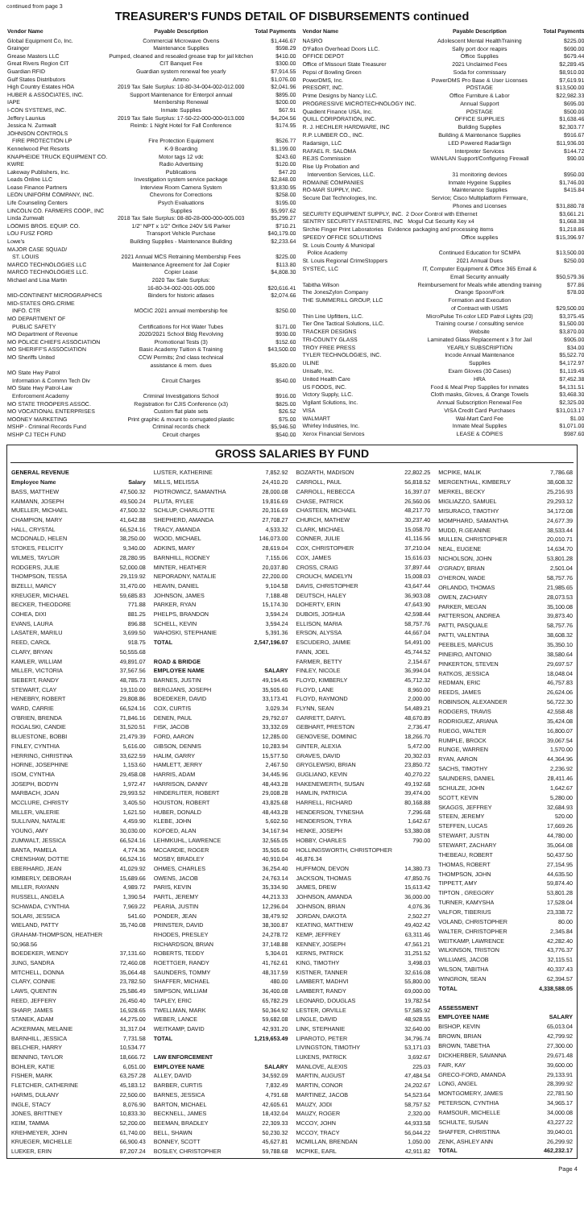continued from page 3
TREASURER'S FUNDS DETAIL OF DISBURSEMENTS continued
| Vendor Name | Payable Description | Total Payments |
| --- | --- | --- |
| Global Equipment Co, Inc. | Commercial Microwave Ovens | $1,446.67 |
| Grainger | Maintenance Supplies | $598.29 |
| Grease Masters LLC | Pumped, cleaned and resealed grease trap for jail kitchen | $410.00 |
| Great Rivers Region CIT | CIT Banquet Fee | $300.00 |
| Guardian RFID | Guardian system renewal fee yearly | $7,914.55 |
| Gulf States Distributors | Ammo | $1,076.00 |
| High Country Estates HOA | 2019 Tax Sale Surplus: 10-80-34-004-002-012.000 | $2,041.96 |
| HUBER & ASSOCIATES, INC. | Support Maintenance for Enterpol annual | $895.00 |
| IAPE | Membership Renewal | $200.00 |
| I-CON SYSTEMS, INC. | Inmate Supplies | $67.91 |
| Jeffery Launius | 2019 Tax Sale Surplus: 17-50-22-000-000-013.000 | $4,204.56 |
| Jessica N. Zumwalt | Reimb: 1 Night Hotel for Fall Conference | $174.95 |
| JOHNSON CONTROLS | | |
| FIRE PROTECTION LP | Fire Protection Equipment | $526.77 |
| Kennelwood Pet Resorts | K-9 Boarding | $1,199.00 |
| KNAPHEIDE TRUCK EQUIPMENT CO. | Motor tags 12 vdc | $243.60 |
| KWRE | Radio Advertising | $120.00 |
| Lakeway Publishers, Inc. | Publications | $47.20 |
| Leads Online LLC | Investigation system service package | $2,848.00 |
| Lease Finance Partners | Interview Room Camera System | $3,830.95 |
| LEON UNIFORM COMPANY, INC. | Chevrons for Corrections | $258.00 |
| Life Counseling Centers | Psych Evaluations | $195.00 |
| LINCOLN CO. FARMERS COOP., INC | Supplies | $5,997.62 |
| Linda Zumwalt | 2018 Tax Sale Surplus: 08-80-28-000-000-005.003 | $5,299.27 |
| LOOMIS BROS. EQUIP. CO. | 1/2" NPT x 1/2" Orifice 240V 5/6 Parker | $710.21 |
| LOU FUSZ FORD | Transport Vehicle Purchase | $40,179.00 |
| Lowe's | Building Supplies - Maintenance Building | $2,233.64 |
| MAJOR CASE SQUAD/ | | |
| ST. LOUIS | 2021 Annual MCS Retraining Membership Fees | $225.00 |
| MARCO TECHNOLOGIES LLC | Maintenance Agreement for Jail Copier | $113.80 |
| MARCO TECHNOLOGIES LLC. | Copier Lease | $4,808.30 |
| Michael and Lisa Martin | 2020 Tax Sale Surplus: | |
| | 16-80-34-002-001-005.000 | $20,616.41 |
| MID-CONTINENT MICROGRAPHICS | Binders for historic atlases | $2,074.66 |
| MID-STATES ORG.CRIME | | |
| INFO. CTR | MOCIC 2021 annual membership fee | $250.00 |
| MO DEPARTMENT OF | | |
| PUBLIC SAFETY | Certifications for Hot Water Tubes | $171.00 |
| MO Department of Revenue | 2020/2021 School Bldg Revolving | $930.00 |
| MO POLICE CHIEFS ASSOCIATION | Promotional Tests (3) | $152.60 |
| MO SHERIFF'S ASSOCIATION | Basic Academy Tuition & Training | $43,500.00 |
| MO Sheriffs United | CCW Permits; 2nd class technical | |
| | assistance & mem. dues | $5,820.00 |
| MO State Hwy Patrol | | |
| Information & Commn Tech Div | Circuit Charges | $540.00 |
| MO State Hwy Patrol-Law | | |
| Enforcement Academy | Criminal Investigations School | $916.00 |
| MO STATE TROOPERS ASSOC. | Registration for CJIS Conference (x3) | $825.00 |
| MO VOCATIONAL ENTERPRISES | Custom flat plate sets | $26.52 |
| MOONEY MARKETING | Print graphic & mount to corrugated plastic | $75.00 |
| MSHP - Criminal Records Fund | Criminal records check | $5,946.50 |
| MSHP CJ TECH FUND | Circuit charges | $540.00 |
| Vendor Name | Payable Description | Total Payments |
| --- | --- | --- |
| NASRO | Adolescent Mental HealthTraining | $225.00 |
| O'Fallon Overhead Doors LLC. | Sally port door reapirs | $690.00 |
| OFFICE DEPOT | Office Supplies | $679.44 |
| Office of Missouri State Treasurer | 2021 Unclaimed Fees | $2,289.45 |
| Pepsi of Bowling Green | Soda for commissary | $8,910.00 |
| PowerDMS, Inc. | PowerDMS Pro Base & User Licenses | $7,619.91 |
| PRESORT, INC. | POSTAGE | $13,500.00 |
| Prime Designs by Nancy LLC. | Office Furniture & Labor | $22,982.33 |
| PROGRESSIVE MICROTECHNOLOGY INC. | Annual Support | $695.00 |
| Quadient Finance USA, Inc. | POSTAGE | $500.00 |
| QUILL CORPORATION, INC. | OFFICE SUPPLIES | $1,638.46 |
| R. J. HECHLER HARDWARE, INC | Building Supplies | $2,303.77 |
| R.P. LUMBER CO., INC. | Building & Maintenance Supplies | $916.67 |
| Radarsign, LLC | LED Powered RadarSign | $11,936.00 |
| RAFAEL R. SALOMA | Interpreter Services | $144.72 |
| REJIS Commission | WAN/LAN Support/Configuring Firewall | $90.00 |
| Rise Up Probation and | | |
| Intervention Services, LLC. | 31 monitoring devices | $950.00 |
| ROMAINE COMPANIES | Inmate Hygeine Supplies | $1,746.00 |
| RO-MAR SUPPLY, INC. | Maintenance Supplies | $415.84 |
| Secure Dat Technologies, Inc. | Service; Cisco Multiplatform Firmware, | |
| | Phones and Licenses | $31,880.78 |
| SECURITY EQUIPMENT SUPPLY, INC. 2 Door Control with Ethernet | | $3,661.21 |
| SENTRY SECURITY FASTENERS, INC Mogul Cut Security Key x4 | | $1,668.38 |
| Sirchie Finger Print Laboratories Evidence packaging and processing items | | $1,218.86 |
| SPEEDY OFFICE SOLUTIONS | Office supplies | $15,396.97 |
| St. Louis County & Municipal | | |
| Police Academy | Continued Education for SCMPA | $13,500.00 |
| St. Louis Regional CrimeStoppers | 2021 Annual Dues | $250.00 |
| SYSTEC, LLC | IT, Computer Equipment & Office 365 Email & | |
| | Email Security annually | $50,579.36 |
| Tabitha Wilson | Reimbursement for Meals while attending training | $77.86 |
| The JonesZylon Company | Orange Spoon/Fork | $78.00 |
| THE SUMMERILL GROUP, LLC | Formation and Execution | |
| | of Contract with USMS | $29,500.00 |
| Thin Line Upfitters, LLC. | MicroPulse Tri-color LED Patrol Lights (20) | $3,375.45 |
| Tier One Tactical Solutions, LLC. | Training course / consulting service | $1,500.00 |
| TRACKER DESIGNS | Website | $3,870.00 |
| TRI-COUNTY GLASS | Laminated Glass Replacement x 3 for Jail | $905.00 |
| TROY FREE PRESS | YEARLY SUBSCRIPTION | $34.00 |
| TYLER TECHNOLOGIES, INC. | Incode Annual Maintenance | $5,522.70 |
| ULINE | Supplies | $4,172.97 |
| Unisafe, Inc. | Exam Gloves (30 Cases) | $1,119.45 |
| United Health Care | HRA | $7,452.38 |
| US FOODS, INC. | Food & Meal Prep Supplies for inmates | $4,131.51 |
| Victory Supply, LLC. | Cloth masks, Gloves, & Orange Towels | $3,468.30 |
| Vigilant Solutions, Inc. | Annual Subscription Renewal Fee | $2,325.00 |
| VISA | VISA Credit Card Purchases | $31,013.17 |
| WALMART | Wal-Mart Card Fee | $1.00 |
| Whirley Industries, Inc. | Inmate Meal Supplies | $1,071.00 |
| Xerox Financial Services | LEASE & COPIES | $987.60 |
GROSS SALARIES BY FUND
| GENERAL REVENUE | |
| Employee Name | Salary |
| BASS, MATTHEW | 47,500.32 |
| KAIMANN, JOSEPH | 49,500.24 |
| MUELLER, MICHAEL | 47,500.32 |
| CHAMPION, MARY | 41,642.88 |
| HALL, CRYSTAL | 66,524.16 |
| MCDONALD, HELEN | 38,250.00 |
| STOKES, FELICITY | 9,340.00 |
| WILMES, TAYLOR | 28,280.95 |
| RODGERS, JULIE | 52,000.08 |
| THOMPSON, TESSA | 29,119.92 |
| BIZELLI, MARCY | 31,470.00 |
| KREUGER, MICHAEL | 59,685.83 |
| BECKER, THEODORE | 771.88 |
| COHEA, DIXI | 881.25 |
| EVANS, LAURA | 896.88 |
| LASATER, MARILU | 3,699.50 |
| REED, CAROL | 918.75 |
| CLARY, BRYAN | 50,555.68 |
| KAMLER, WILLIAM | 49,891.07 |
| MILLER, VICTORIA | 37,567.56 |
| SIEBERT, RANDY | 48,785.73 |
| STEWART, CLAY | 19,110.00 |
| HENEBRY, ROBERT | 29,808.86 |
| WARD, CARRIE | 66,524.16 |
| O'BRIEN, BRENDA | 71,846.16 |
| ROGALSKI, CANDIE | 31,520.51 |
| BLUESTONE, BOBBI | 21,479.39 |
| FINLEY, CYNTHIA | 5,616.00 |
| HERRING, CHRISTINA | 33,622.59 |
| HORNE, JOSEPHINE | 1,153.60 |
| ISOM, CYNTHIA | 29,458.08 |
| JOSEPH, BODYN | 1,972.47 |
| MARBACH, JOAN | 29,993.52 |
| MCCLURE, CHRISTY | 3,405.50 |
| MILLER, VALERIE | 1,621.50 |
| SULLIVAN, NATALIE | 4,459.90 |
| YOUNG, AMY | 30,030.00 |
| ZUMWALT, JESSICA | 66,524.16 |
| BANTA, PAMELA | 4,774.36 |
| CRENSHAW, DOTTIE | 66,524.16 |
| EBERHARD, JEAN | 41,029.92 |
| KIMBERLY, DEBORAH | 15,689.66 |
| MILLER, RAYANN | 4,989.72 |
| RUSSELL, ANGELA | 1,390.54 |
| SCHWADA, CYNTHIA | 7,969.22 |
| SOLARI, JESSICA | 541.60 |
| WIELAND, PATTY | 35,740.08 |
| GRAHAM-THOMPSON, HEATHER | |
| 50,968.56 | |
| BOEDEKER, WENDY | 37,131.60 |
| JUNG, SANDRA | 72,460.08 |
| MITCHELL, DONNA | 35,064.48 |
| CLARY, CONNIE | 23,782.50 |
| LAWS, QUENTIN | 25,586.49 |
| REED, JEFFERY | 26,450.40 |
| SHARP, JAMES | 16,928.65 |
| STANEK, ADAM | 44,275.00 |
| ACKERMAN, MELANIE | 31,317.04 |
| BARNHILL, JESSICA | 7,731.58 |
| BELCHER, HARRY | 10,534.77 |
| BENNING, TAYLOR | 18,666.72 |
| BOHLER, KATIE | 6,051.00 |
| FISHER, MARK | 63,257.28 |
| FLETCHER, CATHERINE | 45,183.12 |
| HARMS, DULANY | 22,500.00 |
| INGLE, STACY | 8,076.90 |
| JONES, BRITTNEY | 10,833.30 |
| KEIM, TAMMA | 52,200.00 |
| KREHMEYER, JOHN | 61,740.00 |
| KRUEGER, MICHELLE | 66,900.43 |
| LUEKER, ERIN | 87,207.24 |
| LUSTER, KATHERINE | 7,852.92 |
| MILLS, MELISSA | 24,410.20 |
| PIOTROWICZ, SAMANTHA | 28,000.08 |
| PLUTA, RYLEE | 19,816.69 |
| SCHLUP, CHARLOTTE | 20,316.69 |
| SHEPHERD, AMANDA | 27,708.27 |
| TRACY, AMANDA | 4,533.32 |
| WOOD, MICHAEL | 146,073.00 |
| ADKINS, MARY | 28,619.04 |
| BARNHILL, RODNEY | 7,155.06 |
| MINTER, HEATHER | 20,037.80 |
| NEPORADNY, NATALIE | 22,200.00 |
| HEAVIN, DANIEL | 9,104.58 |
| JOHNSON, JAMES | 7,188.48 |
| PARKER, RYAN | 15,174.30 |
| PHELPS, BRANDON | 3,594.24 |
| SCHELL, KEVIN | 3,594.24 |
| WAHOSKI, STEPHANIE | 5,391.36 |
| TOTAL | 2,547,196.07 |
| ROAD & BRIDGE | |
| EMPLOYEE NAME | SALARY |
| BARNES, JUSTIN | 49,194.45 |
| BERGJANS, JOSEPH | 35,505.60 |
| BOEDEKER, DAVID | 33,173.41 |
| COX, CURTIS | 3,029.34 |
| DENEN, PAUL | 29,792.07 |
| FISK, JACOB | 33,332.09 |
| FORD, AARON | 12,285.00 |
| GIBSON, DENNIS | 10,283.94 |
| HALIM, GARRY | 15,577.50 |
| HAMLETT, JERRY | 2,467.50 |
| HARRIS, ADAM | 34,445.96 |
| HARRISON, DANNY | 48,443.28 |
| HINDERLITER, ROBERT | 29,008.28 |
| HOUSTON, ROBERT | 43,825.68 |
| HUBER, DONALD | 48,443.28 |
| KLEBE, JOHN | 5,602.50 |
| KOFOED, ALAN | 34,167.94 |
| LEHMKUHL, LAWRENCE | 32,565.05 |
| MCCARDIE, ROGER | 35,505.60 |
| MOSBY, BRADLEY | 40,910.04 |
| OHMES, CHARLES | 36,254.40 |
| OWENS, JACOB | 24,763.14 |
| PARIS, KEVIN | 35,334.90 |
| PARTL, JEREMY | 44,213.33 |
| PEARIA, JUSTIN | 12,296.04 |
| PONDER, JEAN | 38,479.92 |
| PRINSTER, DAVID | 38,300.87 |
| RHODES, PRESLEY | 24,278.72 |
| RICHARDSON, BRIAN | 37,148.88 |
| ROBERTS, TEDDY | 5,304.01 |
| ROETTGER, RANDY | 41,762.61 |
| SAUNDERS, TOMMY | 48,317.59 |
| SHAFFER, MICHAEL | 480.00 |
| SIMPSON, WILLIAM | 36,400.08 |
| TAPLEY, ERIC | 65,782.29 |
| TWELLMAN, MARK | 50,364.92 |
| WEBER, LANCE | 59,682.08 |
| WEITKAMP, DAVID | 42,931.20 |
| TOTAL | 1,219,653.49 |
| LAW ENFORCEMENT | |
| EMPLOYEE NAME | SALARY |
| ALLEY, DAVID | 34,592.09 |
| BARBER, CURTIS | 7,832.49 |
| BARNES, JESSICA | 4,791.68 |
| BARTON, MICHAEL | 42,605.61 |
| BECKNELL, JAMES | 18,432.04 |
| BEEMAN, BRADLEY | 22,309.33 |
| BELL, SHAWN | 50,230.32 |
| BONNEY, SCOTT | 45,627.81 |
| BOSLEY, CHRISTOPHER | 59,788.68 |
| BOZARTH, MADISON | 22,802.25 |
| CARROLL, PAUL | 56,818.52 |
| CARROLL, REBECCA | 16,397.07 |
| CHASE, PATRICK | 26,560.06 |
| CHASTEEN, MICHAEL | 48,217.70 |
| CHURCH, MATHEW | 30,237.40 |
| CLARK, MICHAEL | 15,058.70 |
| CONNER, JULIE | 41,116.56 |
| COX, CHRISTOPHER | 37,210.04 |
| COX, JAMES | 15,616.03 |
| CROSS, CRAIG | 37,897.44 |
| CROUCH, MADELYN | 15,008.03 |
| DAVIS, CHRISTOPHER | 43,647.44 |
| DEUTSCH, HALEY | 36,903.08 |
| DOHERTY, ERIN | 47,643.90 |
| DUBOIS, JOSHUA | 42,598.44 |
| ELLISON, MARIA | 58,757.76 |
| ERSON, ALYSSA | 44,667.04 |
| ESCUDERO, JAIMIE | 54,491.00 |
| FANN, JOEL | 45,744.52 |
| FARMER, BETTY | 2,154.67 |
| FINLEY, NICOLE | 36,994.04 |
| FLOYD, KIMBERLY | 45,712.32 |
| FLOYD, LANE | 8,960.00 |
| FLOYD, RAYMOND | 2,000.00 |
| FLYNN, SEAN | 54,489.21 |
| GARRETT, DARYL | 48,670.89 |
| GEBHART, PRESTON | 2,736.47 |
| GENOVESE, DOMINIC | 18,266.70 |
| GINTER, ALEXIA | 5,472.00 |
| GRAVES, DAVID | 20,302.03 |
| GRYGLEWSKI, BRIAN | 23,850.72 |
| GUGLIANO, KEVIN | 40,270.22 |
| HAKENEWERTH, SUSAN | 49,192.68 |
| HAMLIN, PATRICIA | 39,474.00 |
| HARRELL, RICHARD | 80,168.88 |
| HENDERSON, TYNESHA | 7,296.68 |
| HENDERSON, TYRA | 1,642.67 |
| HENKE, JOSEPH | 53,380.08 |
| HOBBY, CHARLES | 790.00 |
| HOLLINGSWORTH, CHRISTOPHER | |
| 46,876.34 | |
| HUFFMON, DEVON | 14,380.73 |
| JACKSON, THOMAS | 47,850.76 |
| JAMES, DREW | 15,613.42 |
| JOHNSON, AMANDA | 36,000.00 |
| JOHNSON, BRIAN | 4,076.36 |
| JORDAN, DAKOTA | 2,502.27 |
| KEATING, MATTHEW | 49,402.42 |
| KEMP, JEFFREY | 63,311.46 |
| KENNEY, JOSEPH | 47,561.21 |
| KERNS, PATRICK | 31,251.52 |
| KING, TIMOTHY | 3,498.03 |
| KISTNER, TANNER | 32,616.08 |
| LAMBERT, MADHVI | 55,800.00 |
| LAMBERT, RANDY | 69,000.00 |
| LEONARD, DOUGLAS | 19,782.54 |
| LESTER, ORVILLE | 57,585.92 |
| LINGLE, DAVID | 48,928.55 |
| LINK, STEPHANIE | 32,640.00 |
| LIPAROTO, PETER | 34,796.74 |
| LIVINGSTON, TIMOTHY | 53,171.03 |
| LUKENS, PATRICK | 3,692.67 |
| MANLOVE, ALEXIS | 225.03 |
| MARTIN, AUGUST | 47,484.54 |
| MARTIN, CONOR | 24,202.67 |
| MARTINEZ, JACOB | 54,523.64 |
| MAUZY, JODI | 58,757.52 |
| MAUZY, ROGER | 2,320.00 |
| MCCOY, JOHN | 44,933.58 |
| MCCOY, TRACY | 56,044.22 |
| MCMILLAN, BRENDAN | 1,050.00 |
| MCPIKE, EARL | 42,911.82 |
| MCPIKE, MALIK | 7,786.68 |
| MERGENTHAL, KIMBERLY | 38,608.32 |
| MERKEL, BECKY | 25,216.93 |
| MIGLIAZZO, SAMUEL | 29,293.12 |
| MISURACO, TIMOTHY | 34,172.08 |
| MOMPHARD, SAMANTHA | 24,677.39 |
| MUDD, R.GEANINE | 38,533.44 |
| MULLEN, CHRISTOPHER | 20,010.71 |
| NEAL, EUGENE | 14,634.70 |
| NICHOLSON, JOHN | 53,801.28 |
| O'GRADY, BRIAN | 2,501.04 |
| O'HERON, WADE | 58,757.76 |
| ORLANDO, THOMAS | 21,985.65 |
| OWEN, ZACHARY | 28,073.53 |
| PARKER, MEGAN | 35,100.08 |
| PATTERSON, ANDREA | 39,873.40 |
| PATTI, PASQUALE | 58,757.76 |
| PATTI, VALENTINA | 38,608.32 |
| PEEBLES, MARCUS | 35,350.10 |
| PINEIRO, ANTONIO | 38,580.64 |
| PINKERTON, STEVEN | 29,697.57 |
| RATKOS, JESSICA | 18,048.04 |
| REDMAN, ERIC | 46,757.83 |
| REEDS, JAMES | 26,624.06 |
| ROBINSON, ALEXANDER | 56,722.30 |
| RODGERS, TRAVIS | 42,558.48 |
| RODRIGUEZ, ARIANA | 35,424.08 |
| RUEGG, WALTER | 16,800.07 |
| RUMPLE, BROCK | 39,067.54 |
| RUNGE, WARREN | 1,570.00 |
| RYAN, AARON | 44,364.96 |
| SACHS, TIMOTHY | 2,236.92 |
| SAUNDERS, DANIEL | 28,411.46 |
| SCHULZE, JOHN | 1,642.67 |
| SCOTT, KEVIN | 5,280.00 |
| SKAGGS, JEFFREY | 32,684.93 |
| STEEN, JEREMY | 520.00 |
| STEFFEN, LUCAS | 17,669.26 |
| STEWART, JUSTIN | 44,780.00 |
| STEWART, ZACHARY | 35,064.08 |
| THEBEAU, ROBERT | 50,437.50 |
| THOMAS, ROBERT | 27,154.95 |
| THOMPSON, JOHN | 44,635.50 |
| TIPPETT, AMY | 59,874.40 |
| TIPTON , GREGORY | 53,801.28 |
| TURNER, KAMYSHA | 17,528.04 |
| VALFOR, TIBERIUS | 23,338.72 |
| VOLAND, CHRISTOPHER | 80.00 |
| WALTER, CHRISTOPHER | 2,345.84 |
| WEITKAMP, LAWRENCE | 42,282.40 |
| WILKINSON, TRISTON | 43,776.37 |
| WILLIAMS, JACOB | 32,115.51 |
| WILSON, TABITHA | 40,337.43 |
| WINGRON, SEAN | 62,394.57 |
| TOTAL | 4,338,588.05 |
| ASSESSMENT | |
| EMPLOYEE NAME | SALARY |
| BISHOP, KEVIN | 65,013.04 |
| BROWN, BRIAN | 42,799.92 |
| BROWN, TABETHA | 27,300.00 |
| DICKHERBER, SAVANNA | 29,671.48 |
| FAIR, KAY | 39,600.00 |
| GRECO-FORD, AMANDA | 29,133.91 |
| LONG, ANGEL | 28,399.92 |
| MONTGOMERY, JAMES | 22,781.50 |
| PETERSON, CYNTHIA | 34,965.17 |
| RAMSOUR, MICHELLE | 34,000.08 |
| SCHULTE, SUSAN | 43,227.22 |
| SHAFFER, CHRISTINA | 39,040.01 |
| ZENK, ASHLEY ANN | 26,299.92 |
| TOTAL | 462,232.17 |
Page 4